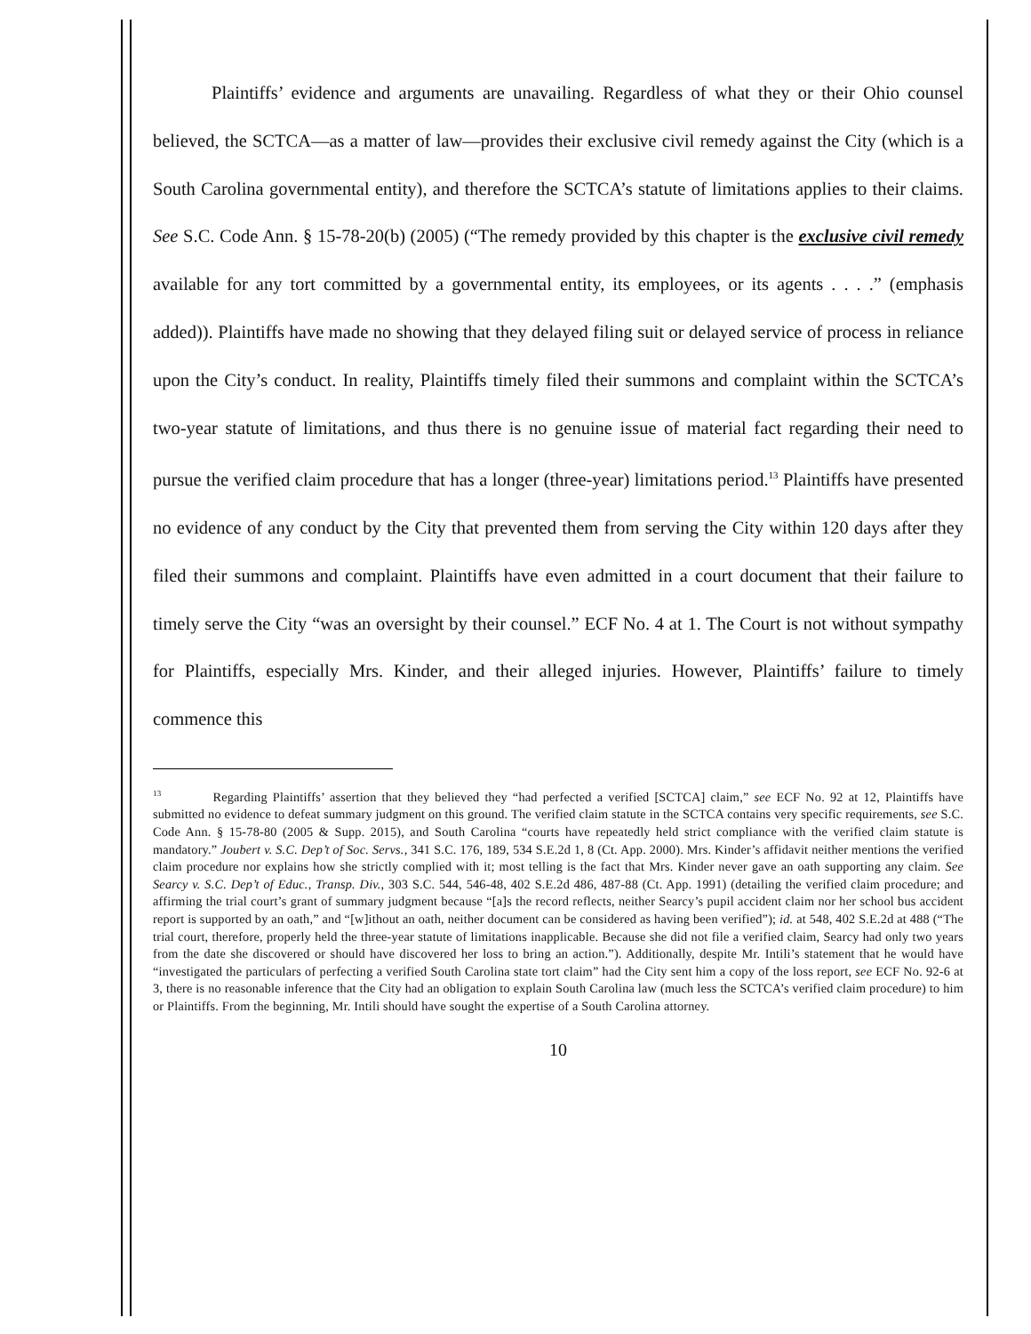Plaintiffs’ evidence and arguments are unavailing. Regardless of what they or their Ohio counsel believed, the SCTCA—as a matter of law—provides their exclusive civil remedy against the City (which is a South Carolina governmental entity), and therefore the SCTCA’s statute of limitations applies to their claims. See S.C. Code Ann. § 15-78-20(b) (2005) (“The remedy provided by this chapter is the exclusive civil remedy available for any tort committed by a governmental entity, its employees, or its agents . . . .” (emphasis added)). Plaintiffs have made no showing that they delayed filing suit or delayed service of process in reliance upon the City’s conduct. In reality, Plaintiffs timely filed their summons and complaint within the SCTCA’s two-year statute of limitations, and thus there is no genuine issue of material fact regarding their need to pursue the verified claim procedure that has a longer (three-year) limitations period.<sup>13</sup> Plaintiffs have presented no evidence of any conduct by the City that prevented them from serving the City within 120 days after they filed their summons and complaint. Plaintiffs have even admitted in a court document that their failure to timely serve the City “was an oversight by their counsel.” ECF No. 4 at 1. The Court is not without sympathy for Plaintiffs, especially Mrs. Kinder, and their alleged injuries. However, Plaintiffs’ failure to timely commence this
<sup>13</sup> Regarding Plaintiffs’ assertion that they believed they “had perfected a verified [SCTCA] claim,” see ECF No. 92 at 12, Plaintiffs have submitted no evidence to defeat summary judgment on this ground. The verified claim statute in the SCTCA contains very specific requirements, see S.C. Code Ann. § 15-78-80 (2005 & Supp. 2015), and South Carolina “courts have repeatedly held strict compliance with the verified claim statute is mandatory.” Joubert v. S.C. Dep’t of Soc. Servs., 341 S.C. 176, 189, 534 S.E.2d 1, 8 (Ct. App. 2000). Mrs. Kinder’s affidavit neither mentions the verified claim procedure nor explains how she strictly complied with it; most telling is the fact that Mrs. Kinder never gave an oath supporting any claim. See Searcy v. S.C. Dep’t of Educ., Transp. Div., 303 S.C. 544, 546-48, 402 S.E.2d 486, 487-88 (Ct. App. 1991) (detailing the verified claim procedure; and affirming the trial court’s grant of summary judgment because “[a]s the record reflects, neither Searcy’s pupil accident claim nor her school bus accident report is supported by an oath,” and “[w]ithout an oath, neither document can be considered as having been verified”); id. at 548, 402 S.E.2d at 488 (“The trial court, therefore, properly held the three-year statute of limitations inapplicable. Because she did not file a verified claim, Searcy had only two years from the date she discovered or should have discovered her loss to bring an action.”). Additionally, despite Mr. Intili’s statement that he would have “investigated the particulars of perfecting a verified South Carolina state tort claim” had the City sent him a copy of the loss report, see ECF No. 92-6 at 3, there is no reasonable inference that the City had an obligation to explain South Carolina law (much less the SCTCA’s verified claim procedure) to him or Plaintiffs. From the beginning, Mr. Intili should have sought the expertise of a South Carolina attorney.
10